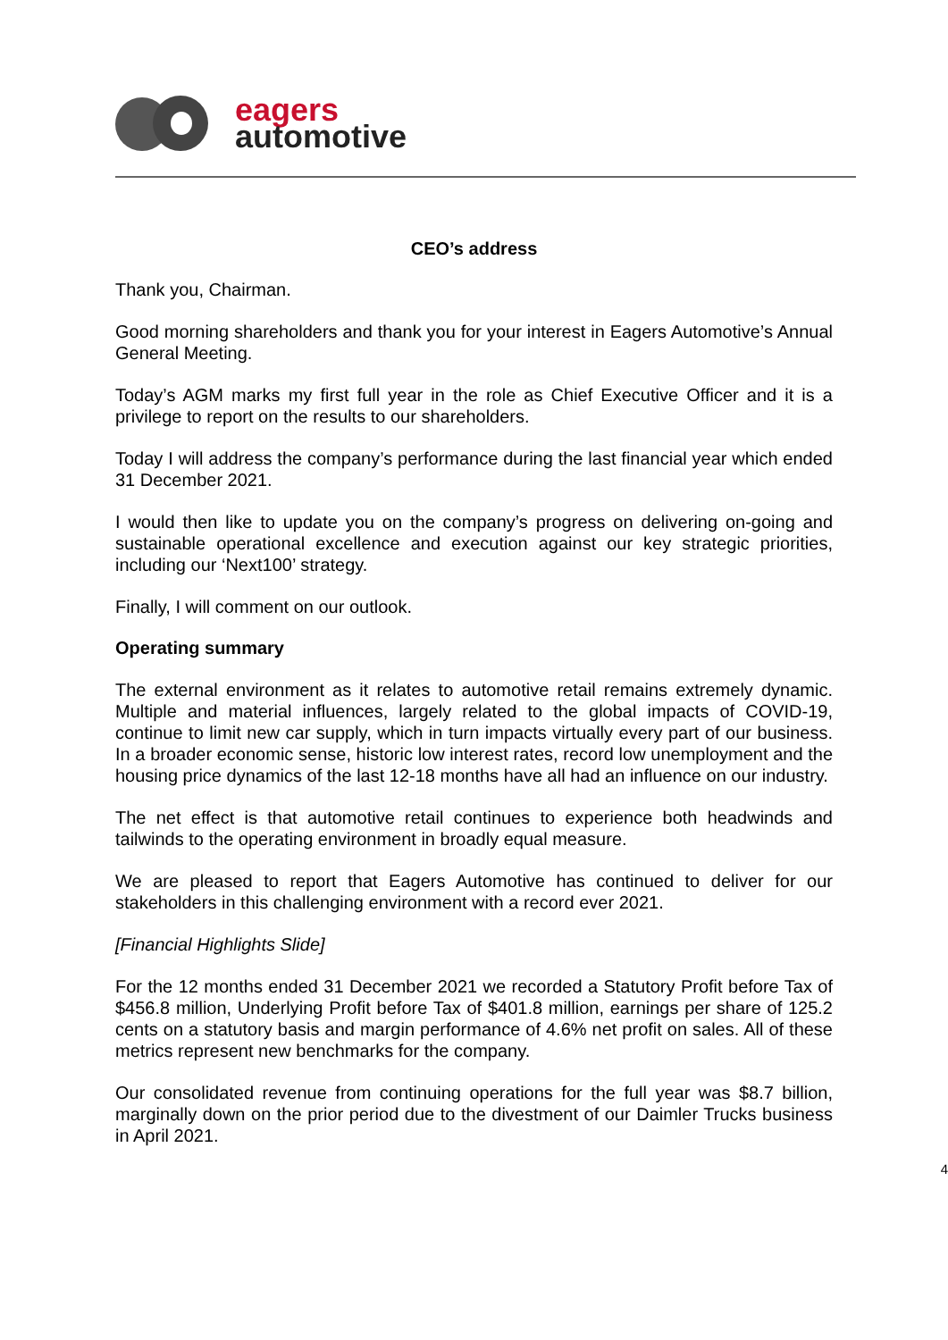eagers
automotive
CEO’s address
Thank you, Chairman.
Good morning shareholders and thank you for your interest in Eagers Automotive’s Annual General Meeting.
Today’s AGM marks my first full year in the role as Chief Executive Officer and it is a privilege to report on the results to our shareholders.
Today I will address the company’s performance during the last financial year which ended 31 December 2021.
I would then like to update you on the company’s progress on delivering on-going and sustainable operational excellence and execution against our key strategic priorities, including our ‘Next100’ strategy.
Finally, I will comment on our outlook.
Operating summary
The external environment as it relates to automotive retail remains extremely dynamic. Multiple and material influences, largely related to the global impacts of COVID-19, continue to limit new car supply, which in turn impacts virtually every part of our business. In a broader economic sense, historic low interest rates, record low unemployment and the housing price dynamics of the last 12-18 months have all had an influence on our industry.
The net effect is that automotive retail continues to experience both headwinds and tailwinds to the operating environment in broadly equal measure.
We are pleased to report that Eagers Automotive has continued to deliver for our stakeholders in this challenging environment with a record ever 2021.
[Financial Highlights Slide]
For the 12 months ended 31 December 2021 we recorded a Statutory Profit before Tax of $456.8 million, Underlying Profit before Tax of $401.8 million, earnings per share of 125.2 cents on a statutory basis and margin performance of 4.6% net profit on sales. All of these metrics represent new benchmarks for the company.
Our consolidated revenue from continuing operations for the full year was $8.7 billion, marginally down on the prior period due to the divestment of our Daimler Trucks business in April 2021.
4